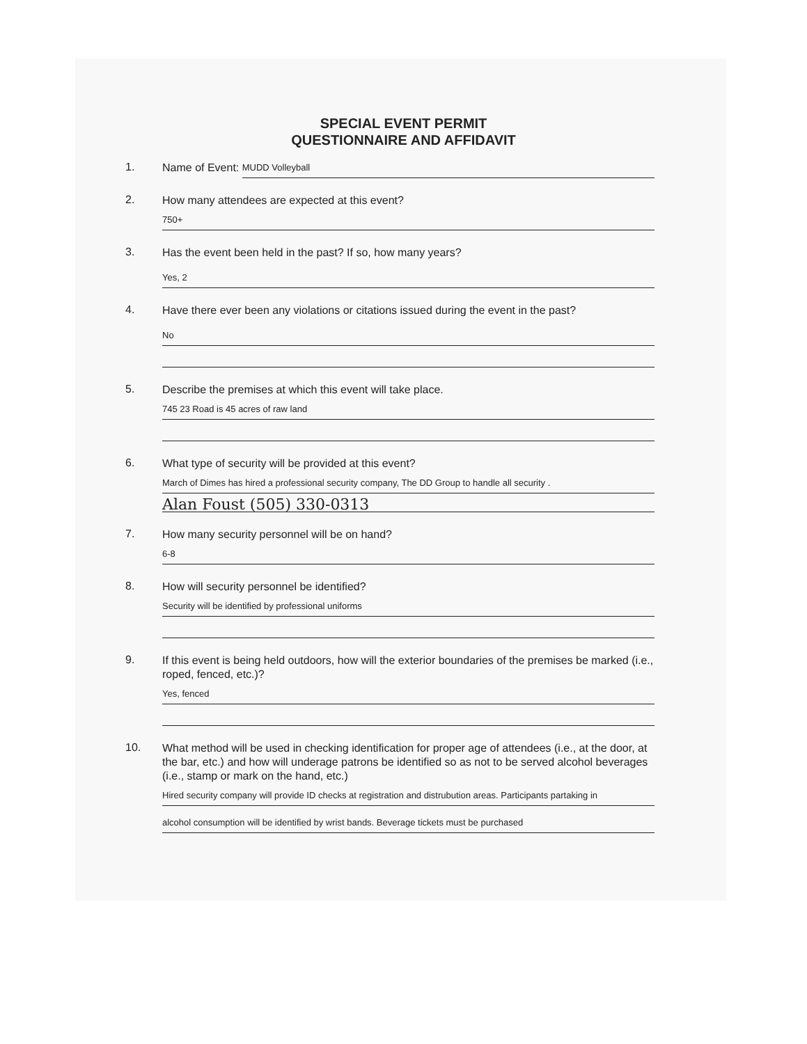SPECIAL EVENT PERMIT
QUESTIONNAIRE AND AFFIDAVIT
1.
Name of Event: MUDD Volleyball
2.
How many attendees are expected at this event?
750+
3.
Has the event been held in the past? If so, how many years?
Yes, 2
4.
Have there ever been any violations or citations issued during the event in the past?
No
5.
Describe the premises at which this event will take place.
745 23 Road is 45 acres of raw land
6.
What type of security will be provided at this event?
March of Dimes has hired a professional security company, The DD Group to handle all security .
Alan Foust (505) 330-0313
7.
How many security personnel will be on hand?
6-8
8.
How will security personnel be identified?
Security will be identified by professional uniforms
9.
If this event is being held outdoors, how will the exterior boundaries of the premises be marked (i.e., roped, fenced, etc.)?
Yes, fenced
10.
What method will be used in checking identification for proper age of attendees (i.e., at the door, at the bar, etc.) and how will underage patrons be identified so as not to be served alcohol beverages (i.e., stamp or mark on the hand, etc.)
Hired security company will provide ID checks at registration and distrubution areas. Participants partaking in
alcohol consumption will be identified by wrist bands. Beverage tickets must be purchased